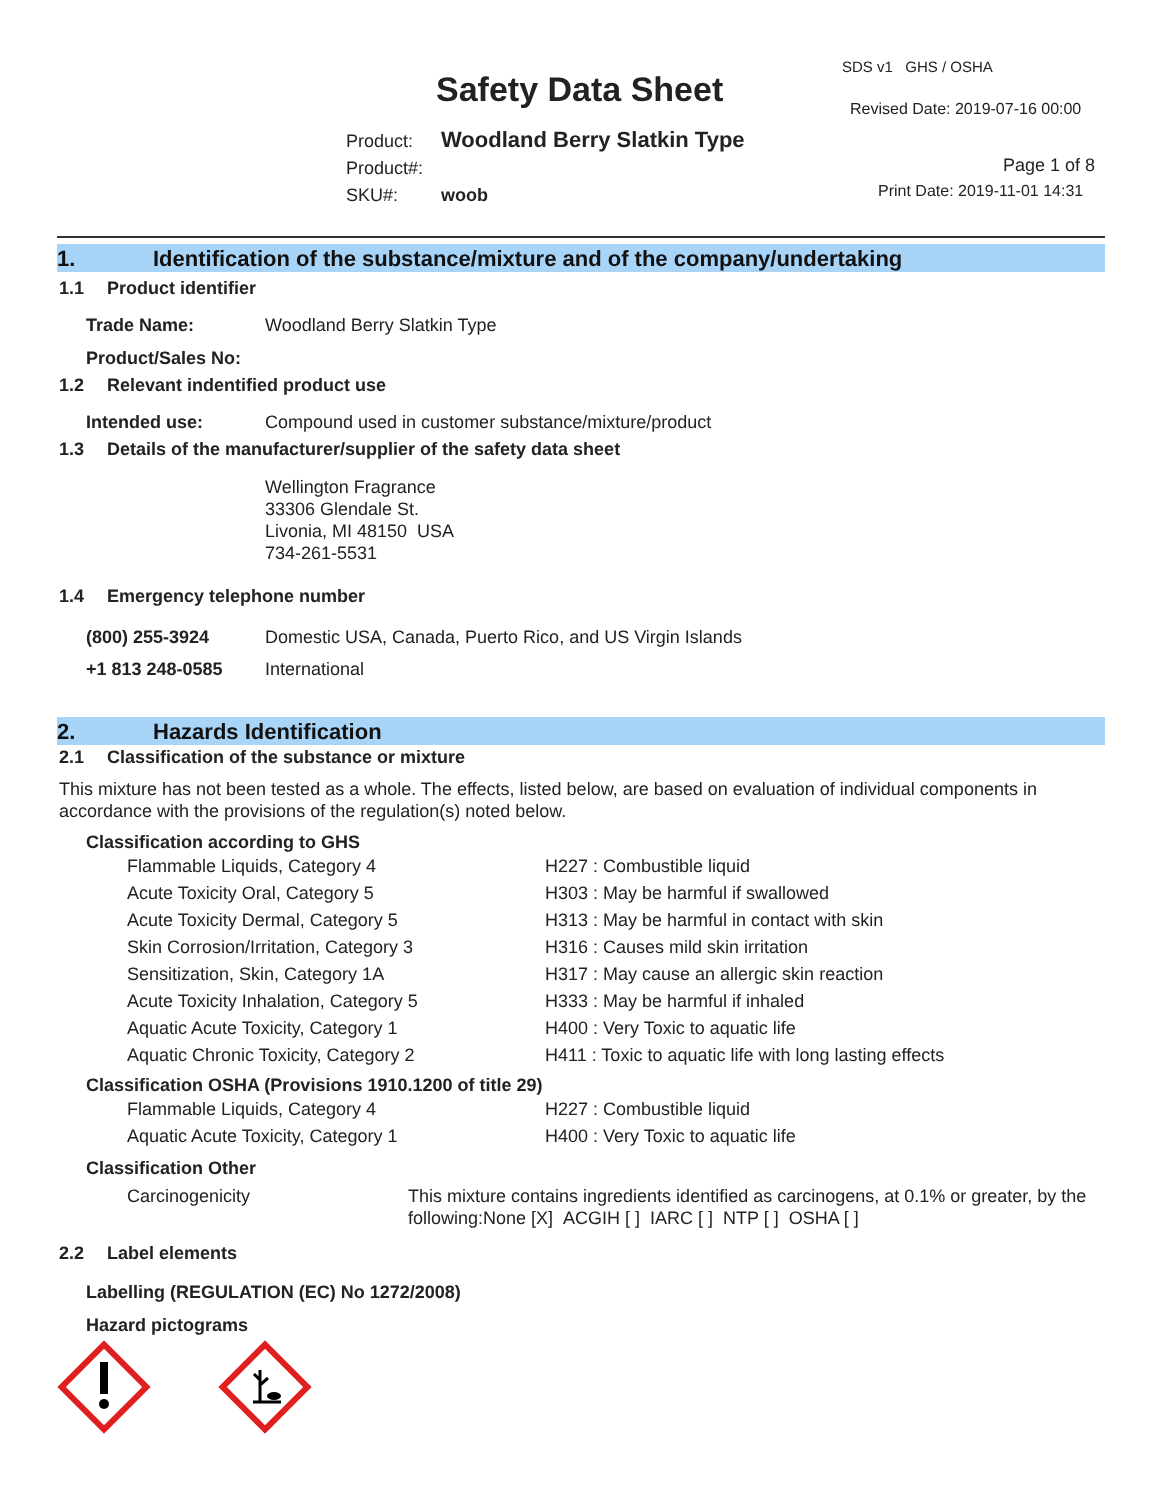Safety Data Sheet
SDS v1 GHS / OSHA
Revised Date: 2019-07-16 00:00
Product:
Product#:
SKU#:
Woodland Berry Slatkin Type
woob
Page 1 of 8
Print Date: 2019-11-01 14:31
1. Identification of the substance/mixture and of the company/undertaking
1.1 Product identifier
| Trade Name: | Woodland Berry Slatkin Type |
Product/Sales No:
1.2 Relevant indentified product use
| Intended use: | Compound used in customer substance/mixture/product |
1.3 Details of the manufacturer/supplier of the safety data sheet
Wellington Fragrance
33306 Glendale St.
Livonia, MI 48150 USA
734-261-5531
1.4 Emergency telephone number
| (800) 255-3924 | Domestic USA, Canada, Puerto Rico, and US Virgin Islands |
| +1 813 248-0585 | International |
2. Hazards Identification
2.1 Classification of the substance or mixture
This mixture has not been tested as a whole. The effects, listed below, are based on evaluation of individual components in accordance with the provisions of the regulation(s) noted below.
Classification according to GHS
| Flammable Liquids, Category 4 | H227 : Combustible liquid |
| Acute Toxicity Oral, Category 5 | H303 : May be harmful if swallowed |
| Acute Toxicity Dermal, Category 5 | H313 : May be harmful in contact with skin |
| Skin Corrosion/Irritation, Category 3 | H316 : Causes mild skin irritation |
| Sensitization, Skin, Category 1A | H317 : May cause an allergic skin reaction |
| Acute Toxicity Inhalation, Category 5 | H333 : May be harmful if inhaled |
| Aquatic Acute Toxicity, Category 1 | H400 : Very Toxic to aquatic life |
| Aquatic Chronic Toxicity, Category 2 | H411 : Toxic to aquatic life with long lasting effects |
Classification OSHA (Provisions 1910.1200 of title 29)
| Flammable Liquids, Category 4 | H227 : Combustible liquid |
| Aquatic Acute Toxicity, Category 1 | H400 : Very Toxic to aquatic life |
Classification Other
| Carcinogenicity | This mixture contains ingredients identified as carcinogens, at 0.1% or greater, by the following:None [X] ACGIH [ ] IARC [ ] NTP [ ] OSHA [ ] |
2.2 Label elements
Labelling (REGULATION (EC) No 1272/2008)
Hazard pictograms